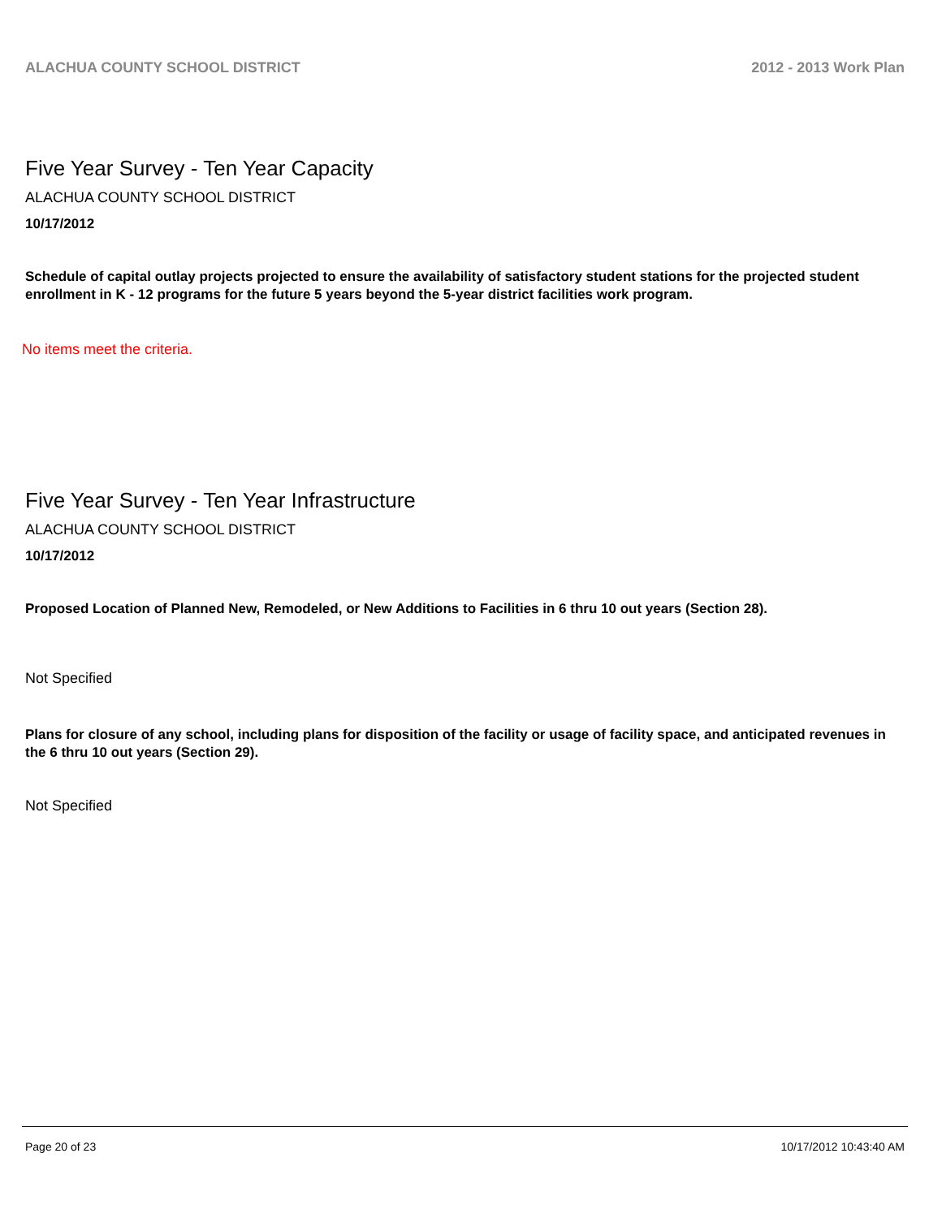ALACHUA COUNTY SCHOOL DISTRICT 2012 - 2013 Work Plan
Five Year Survey - Ten Year Capacity
ALACHUA COUNTY SCHOOL DISTRICT
10/17/2012
Schedule of capital outlay projects projected to ensure the availability of satisfactory student stations for the projected student enrollment in K - 12 programs for the future 5 years beyond the 5-year district facilities work program.
No items meet the criteria.
Five Year Survey - Ten Year Infrastructure
ALACHUA COUNTY SCHOOL DISTRICT
10/17/2012
Proposed Location of Planned New, Remodeled, or New Additions to Facilities in 6 thru 10 out years (Section 28).
Not Specified
Plans for closure of any school, including plans for disposition of the facility or usage of facility space, and anticipated revenues in the 6 thru 10 out years (Section 29).
Not Specified
Page 20 of 23 10/17/2012 10:43:40 AM